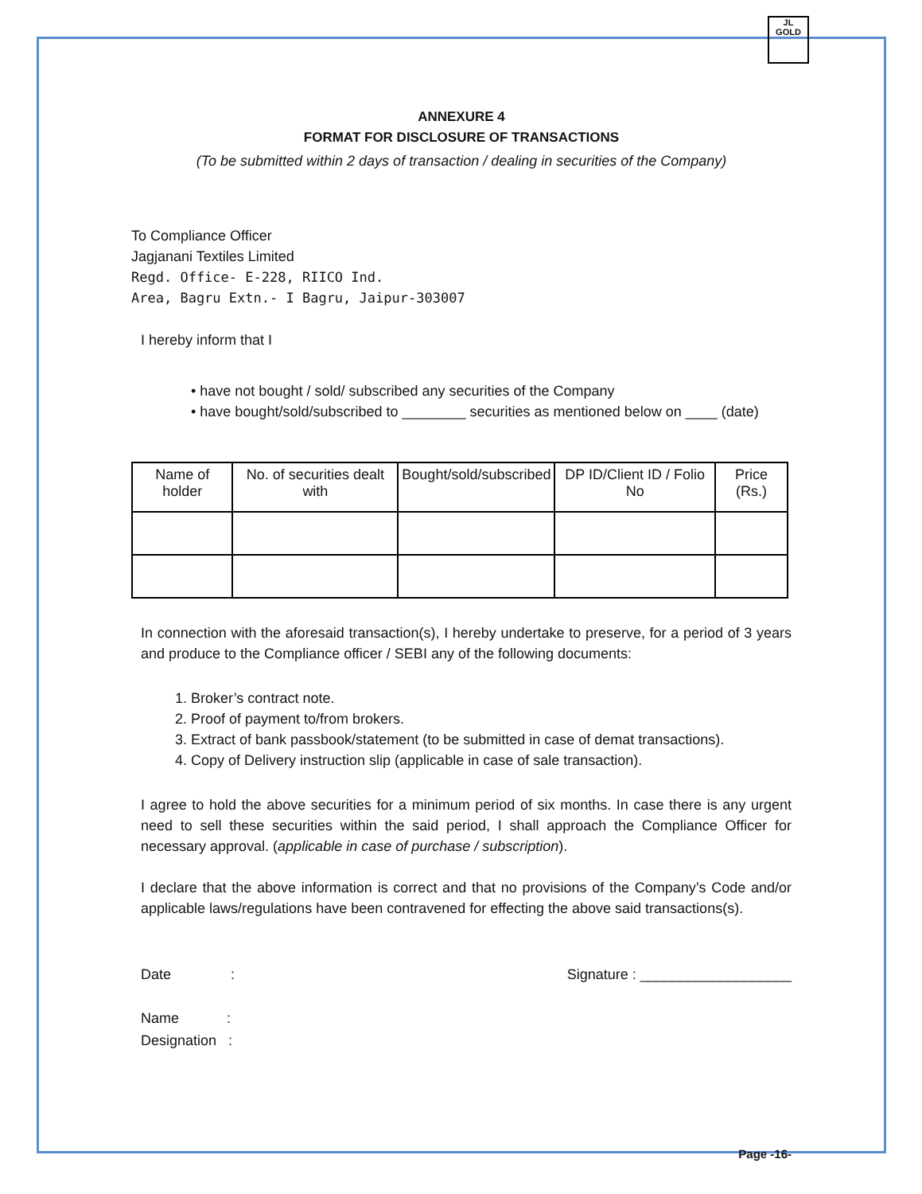JL
GOLD
ANNEXURE 4
FORMAT FOR DISCLOSURE OF TRANSACTIONS
(To be submitted within 2 days of transaction / dealing in securities of the Company)
To Compliance Officer
Jagjanani Textiles Limited
Regd. Office- E-228, RIICO Ind.
Area, Bagru Extn.- I Bagru, Jaipur-303007
I hereby inform that I
• have not bought / sold/ subscribed any securities of the Company
• have bought/sold/subscribed to ________ securities as mentioned below on ____ (date)
| Name of holder | No. of securities dealt with | Bought/sold/subscribed | DP ID/Client ID / Folio No | Price (Rs.) |
| --- | --- | --- | --- | --- |
In connection with the aforesaid transaction(s), I hereby undertake to preserve, for a period of 3 years and produce to the Compliance officer / SEBI any of the following documents:
1. Broker’s contract note.
2. Proof of payment to/from brokers.
3. Extract of bank passbook/statement (to be submitted in case of demat transactions).
4. Copy of Delivery instruction slip (applicable in case of sale transaction).
I agree to hold the above securities for a minimum period of six months. In case there is any urgent need to sell these securities within the said period, I shall approach the Compliance Officer for necessary approval. (applicable in case of purchase / subscription).
I declare that the above information is correct and that no provisions of the Company’s Code and/or applicable laws/regulations have been contravened for effecting the above said transactions(s).
Date : Signature : ___________________
Name :
Designation :
Page -16-